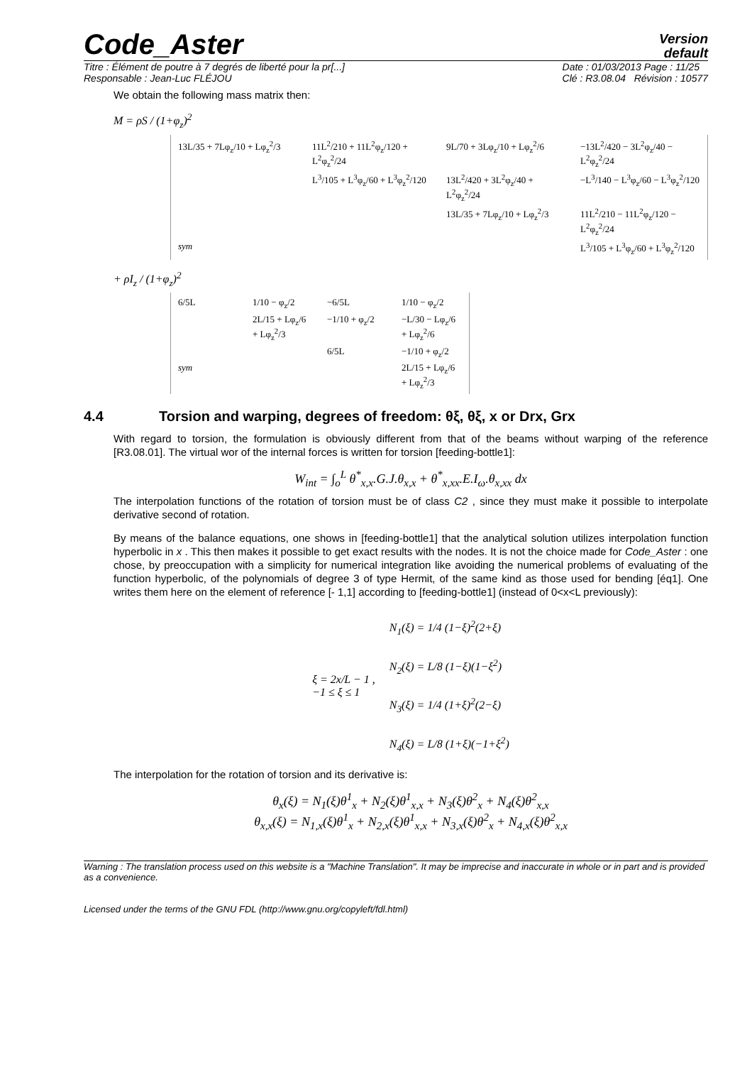Code_Aster
Version
default
Titre : Élément de poutre à 7 degrés de liberté pour la pr[...]
Responsable : Jean-Luc FLÉJOU
Date : 01/03/2013 Page : 11/25
Clé : R3.08.04 Révision : 10577
We obtain the following mass matrix then:
M = ρS / (1+φ<sub>z</sub>)<sup>2</sup>
13L/35 + 7Lφ<sub>z</sub>/10 + Lφ<sub>z</sub><sup>2</sup>/3
11L<sup>2</sup>/210 + 11L<sup>2</sup>φ<sub>z</sub>/120 + L<sup>2</sup>φ<sub>z</sub><sup>2</sup>/24
9L/70 + 3Lφ<sub>z</sub>/10 + Lφ<sub>z</sub><sup>2</sup>/6
−13L<sup>2</sup>/420 − 3L<sup>2</sup>φ<sub>z</sub>/40 − L<sup>2</sup>φ<sub>z</sub><sup>2</sup>/24
L<sup>3</sup>/105 + L<sup>3</sup>φ<sub>z</sub>/60 + L<sup>3</sup>φ<sub>z</sub><sup>2</sup>/120
13L<sup>2</sup>/420 + 3L<sup>2</sup>φ<sub>z</sub>/40 + L<sup>2</sup>φ<sub>z</sub><sup>2</sup>/24
−L<sup>3</sup>/140 − L<sup>3</sup>φ<sub>z</sub>/60 − L<sup>3</sup>φ<sub>z</sub><sup>2</sup>/120
13L/35 + 7Lφ<sub>z</sub>/10 + Lφ<sub>z</sub><sup>2</sup>/3
11L<sup>2</sup>/210 − 11L<sup>2</sup>φ<sub>z</sub>/120 − L<sup>2</sup>φ<sub>z</sub><sup>2</sup>/24
sym
L<sup>3</sup>/105 + L<sup>3</sup>φ<sub>z</sub>/60 + L<sup>3</sup>φ<sub>z</sub><sup>2</sup>/120
+ ρI<sub>z</sub> / (1+φ<sub>z</sub>)<sup>2</sup>
6/5L
1/10 − φ<sub>z</sub>/2
−6/5L
1/10 − φ<sub>z</sub>/2
2L/15 + Lφ<sub>z</sub>/6 + Lφ<sub>z</sub><sup>2</sup>/3
−1/10 + φ<sub>z</sub>/2
−L/30 − Lφ<sub>z</sub>/6 + Lφ<sub>z</sub><sup>2</sup>/6
6/5L
−1/10 + φ<sub>z</sub>/2
sym
2L/15 + Lφ<sub>z</sub>/6 + Lφ<sub>z</sub><sup>2</sup>/3
4.4 Torsion and warping, degrees of freedom: θξ, θξ, x or Drx, Grx
With regard to torsion, the formulation is obviously different from that of the beams without warping of the reference [R3.08.01]. The virtual wor of the internal forces is written for torsion [feeding-bottle1]:
W<sub>int</sub> = ∫<sub>o</sub><sup>L</sup> θ<sup>*</sup><sub>x,x</sub>.G.J.θ<sub>x,x</sub> + θ<sup>*</sup><sub>x,xx</sub>.E.I<sub>ω</sub>.θ<sub>x,xx</sub> dx
The interpolation functions of the rotation of torsion must be of class C2 , since they must make it possible to interpolate derivative second of rotation.
By means of the balance equations, one shows in [feeding-bottle1] that the analytical solution utilizes interpolation function hyperbolic in x . This then makes it possible to get exact results with the nodes. It is not the choice made for Code_Aster : one chose, by preoccupation with a simplicity for numerical integration like avoiding the numerical problems of evaluating of the function hyperbolic, of the polynomials of degree 3 of type Hermit, of the same kind as those used for bending [éq1]. One writes them here on the element of reference [- 1,1] according to [feeding-bottle1] (instead of 0<x<L previously):
ξ = 2x/L − 1 ,
−1 ≤ ξ ≤ 1
N<sub>1</sub>(ξ) = 1/4 (1−ξ)<sup>2</sup>(2+ξ)
N<sub>2</sub>(ξ) = L/8 (1−ξ)(1−ξ<sup>2</sup>)
N<sub>3</sub>(ξ) = 1/4 (1+ξ)<sup>2</sup>(2−ξ)
N<sub>4</sub>(ξ) = L/8 (1+ξ)(−1+ξ<sup>2</sup>)
The interpolation for the rotation of torsion and its derivative is:
θ<sub>x</sub>(ξ) = N<sub>1</sub>(ξ)θ<sup>1</sup><sub>x</sub> + N<sub>2</sub>(ξ)θ<sup>1</sup><sub>x,x</sub> + N<sub>3</sub>(ξ)θ<sup>2</sup><sub>x</sub> + N<sub>4</sub>(ξ)θ<sup>2</sup><sub>x,x</sub>
θ<sub>x,x</sub>(ξ) = N<sub>1,x</sub>(ξ)θ<sup>1</sup><sub>x</sub> + N<sub>2,x</sub>(ξ)θ<sup>1</sup><sub>x,x</sub> + N<sub>3,x</sub>(ξ)θ<sup>2</sup><sub>x</sub> + N<sub>4,x</sub>(ξ)θ<sup>2</sup><sub>x,x</sub>
Warning : The translation process used on this website is a "Machine Translation". It may be imprecise and inaccurate in whole or in part and is provided as a convenience.
Licensed under the terms of the GNU FDL (http://www.gnu.org/copyleft/fdl.html)